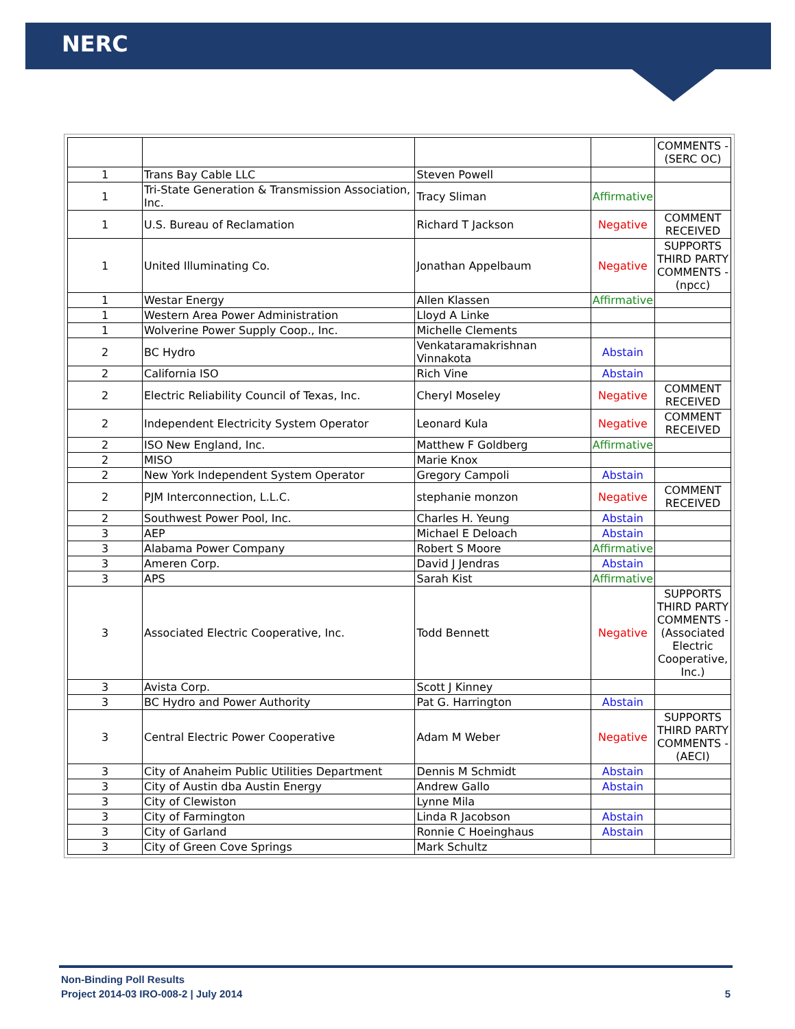NERC
| | | | | COMMENTS - (SERC OC) |
| 1 | Trans Bay Cable LLC | Steven Powell | | |
| 1 | Tri-State Generation & Transmission Association, Inc. | Tracy Sliman | Affirmative | |
| 1 | U.S. Bureau of Reclamation | Richard T Jackson | Negative | COMMENT RECEIVED |
| 1 | United Illuminating Co. | Jonathan Appelbaum | Negative | SUPPORTS THIRD PARTY COMMENTS - (npcc) |
| 1 | Westar Energy | Allen Klassen | Affirmative | |
| 1 | Western Area Power Administration | Lloyd A Linke | | |
| 1 | Wolverine Power Supply Coop., Inc. | Michelle Clements | | |
| 2 | BC Hydro | Venkataramakrishnan Vinnakota | Abstain | |
| 2 | California ISO | Rich Vine | Abstain | |
| 2 | Electric Reliability Council of Texas, Inc. | Cheryl Moseley | Negative | COMMENT RECEIVED |
| 2 | Independent Electricity System Operator | Leonard Kula | Negative | COMMENT RECEIVED |
| 2 | ISO New England, Inc. | Matthew F Goldberg | Affirmative | |
| 2 | MISO | Marie Knox | | |
| 2 | New York Independent System Operator | Gregory Campoli | Abstain | |
| 2 | PJM Interconnection, L.L.C. | stephanie monzon | Negative | COMMENT RECEIVED |
| 2 | Southwest Power Pool, Inc. | Charles H. Yeung | Abstain | |
| 3 | AEP | Michael E Deloach | Abstain | |
| 3 | Alabama Power Company | Robert S Moore | Affirmative | |
| 3 | Ameren Corp. | David J Jendras | Abstain | |
| 3 | APS | Sarah Kist | Affirmative | |
| 3 | Associated Electric Cooperative, Inc. | Todd Bennett | Negative | SUPPORTS THIRD PARTY COMMENTS - (Associated Electric Cooperative, Inc.) |
| 3 | Avista Corp. | Scott J Kinney | | |
| 3 | BC Hydro and Power Authority | Pat G. Harrington | Abstain | |
| 3 | Central Electric Power Cooperative | Adam M Weber | Negative | SUPPORTS THIRD PARTY COMMENTS - (AECI) |
| 3 | City of Anaheim Public Utilities Department | Dennis M Schmidt | Abstain | |
| 3 | City of Austin dba Austin Energy | Andrew Gallo | Abstain | |
| 3 | City of Clewiston | Lynne Mila | | |
| 3 | City of Farmington | Linda R Jacobson | Abstain | |
| 3 | City of Garland | Ronnie C Hoeinghaus | Abstain | |
| 3 | City of Green Cove Springs | Mark Schultz | | |
Non-Binding Poll Results
Project 2014-03 IRO-008-2 | July 2014 5